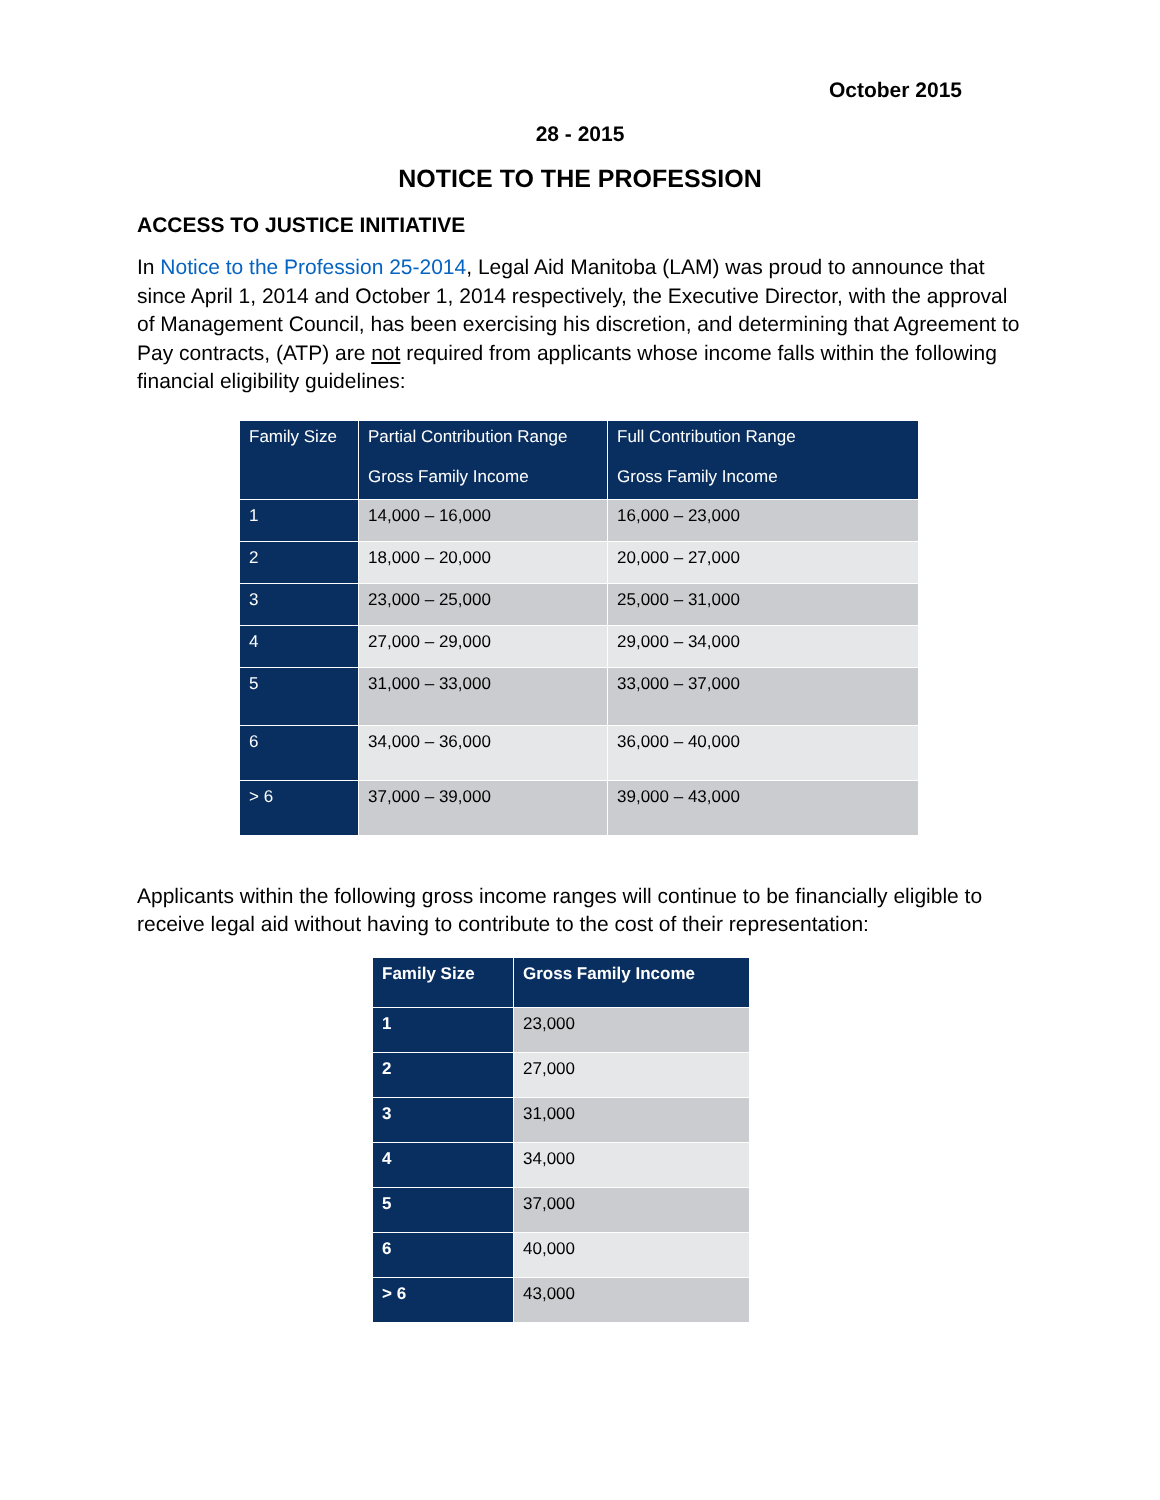October 2015
28 - 2015
NOTICE TO THE PROFESSION
ACCESS TO JUSTICE INITIATIVE
In Notice to the Profession 25-2014, Legal Aid Manitoba (LAM) was proud to announce that since April 1, 2014 and October 1, 2014 respectively, the Executive Director, with the approval of Management Council, has been exercising his discretion, and determining that Agreement to Pay contracts, (ATP) are not required from applicants whose income falls within the following financial eligibility guidelines:
| Family Size | Partial Contribution Range Gross Family Income | Full Contribution Range Gross Family Income |
| --- | --- | --- |
| 1 | 14,000 – 16,000 | 16,000 – 23,000 |
| 2 | 18,000 – 20,000 | 20,000 – 27,000 |
| 3 | 23,000 – 25,000 | 25,000 – 31,000 |
| 4 | 27,000 – 29,000 | 29,000 – 34,000 |
| 5 | 31,000 – 33,000 | 33,000 – 37,000 |
| 6 | 34,000 – 36,000 | 36,000 – 40,000 |
| > 6 | 37,000 – 39,000 | 39,000 – 43,000 |
Applicants within the following gross income ranges will continue to be financially eligible to receive legal aid without having to contribute to the cost of their representation:
| Family Size | Gross Family Income |
| --- | --- |
| 1 | 23,000 |
| 2 | 27,000 |
| 3 | 31,000 |
| 4 | 34,000 |
| 5 | 37,000 |
| 6 | 40,000 |
| > 6 | 43,000 |